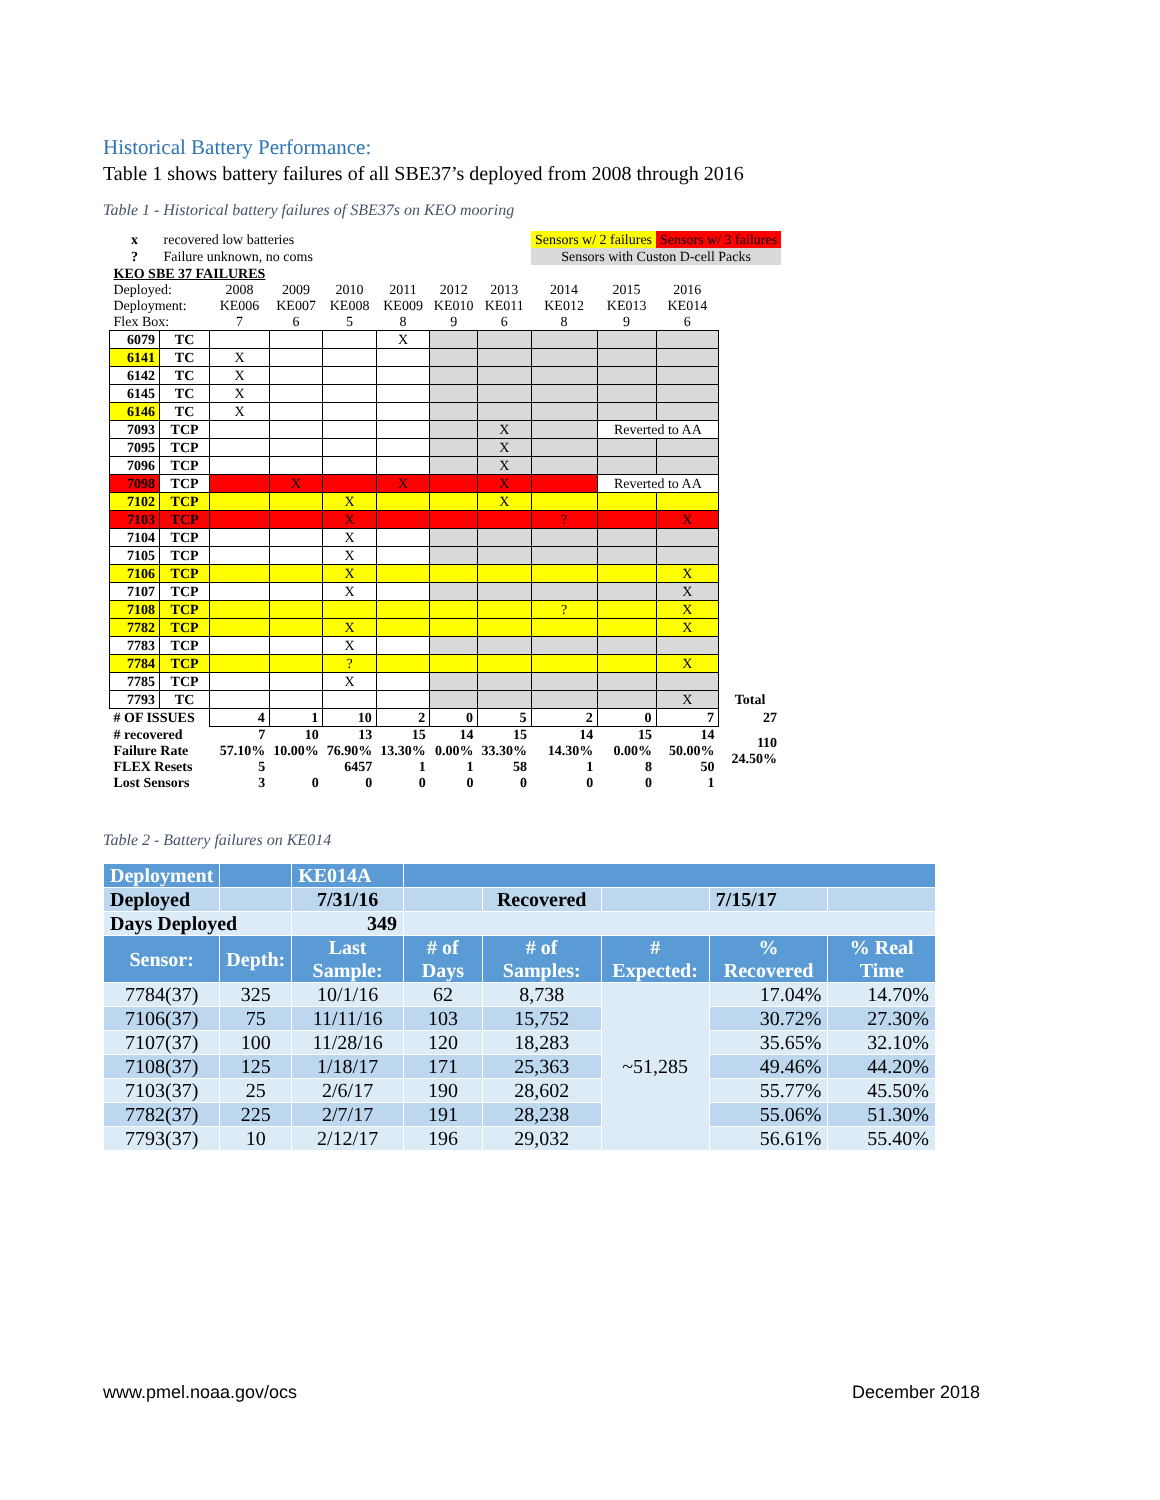Historical Battery Performance:
Table 1 shows battery failures of all SBE37’s deployed from 2008 through 2016
Table 1 - Historical battery failures of SBE37s on KEO mooring
| x | recovered low batteries | | | | | | | Sensors w/ 2 failures | | Sensors w/ 3 failures | |
| ? | Failure unknown, no coms | | | | | | | Sensors with Custon D-cell Packs | | | |
| KEO SBE 37 FAILURES | | | | | | | | | | | |
| Deployed: Deployment: Flex Box: | | 2008 KE006 7 | 2009 KE007 6 | 2010 KE008 5 | 2011 KE009 8 | 2012 KE010 9 | 2013 KE011 6 | 2014 KE012 8 | 2015 KE013 9 | 2016 KE014 6 | |
| 6079 | TC | | | | X | | | | | | |
| 6141 | TC | X | | | | | | | | | |
| 6142 | TC | X | | | | | | | | | |
| 6145 | TC | X | | | | | | | | | |
| 6146 | TC | X | | | | | | | | | |
| 7093 | TCP | | | | | | X | | Reverted to AA | | |
| 7095 | TCP | | | | | | X | | | | |
| 7096 | TCP | | | | | | X | | | | |
| 7098 | TCP | | X | | X | | X | | Reverted to AA | | |
| 7102 | TCP | | | X | | | X | | | | |
| 7103 | TCP | | | X | | | | ? | | X | |
| 7104 | TCP | | | X | | | | | | | |
| 7105 | TCP | | | X | | | | | | | |
| 7106 | TCP | | | X | | | | | | X | |
| 7107 | TCP | | | X | | | | | | X | |
| 7108 | TCP | | | | | | | ? | | X | |
| 7782 | TCP | | | X | | | | | | X | |
| 7783 | TCP | | | X | | | | | | | |
| 7784 | TCP | | | ? | | | | | | X | |
| 7785 | TCP | | | X | | | | | | | |
| 7793 | TC | | | | | | | | | X | Total |
| # OF ISSUES | | 4 | 1 | 10 | 2 | 0 | 5 | 2 | 0 | 7 | 27 |
| # recovered Failure Rate FLEX Resets Lost Sensors | | 7 57.10% 5 3 | 10 10.00% 0 | 13 76.90% 6457 0 | 15 13.30% 1 0 | 14 0.00% 1 0 | 15 33.30% 58 0 | 14 14.30% 1 0 | 15 0.00% 8 0 | 14 50.00% 50 1 | 110 24.50% |
Table 2 - Battery failures on KE014
| Deployment | | KE014A | | | | | |
| Deployed | | 7/31/16 | | Recovered | | 7/15/17 | |
| Days Deployed | | 349 | | | | | |
| Sensor: | Depth: | Last Sample: | # of Days | # of Samples: | # Expected: | % Recovered | % Real Time |
| 7784(37) | 325 | 10/1/16 | 62 | 8,738 | ~51,285 | 17.04% | 14.70% |
| 7106(37) | 75 | 11/11/16 | 103 | 15,752 | | 30.72% | 27.30% |
| 7107(37) | 100 | 11/28/16 | 120 | 18,283 | | 35.65% | 32.10% |
| 7108(37) | 125 | 1/18/17 | 171 | 25,363 | | 49.46% | 44.20% |
| 7103(37) | 25 | 2/6/17 | 190 | 28,602 | | 55.77% | 45.50% |
| 7782(37) | 225 | 2/7/17 | 191 | 28,238 | | 55.06% | 51.30% |
| 7793(37) | 10 | 2/12/17 | 196 | 29,032 | | 56.61% | 55.40% |
www.pmel.noaa.gov/ocs December 2018